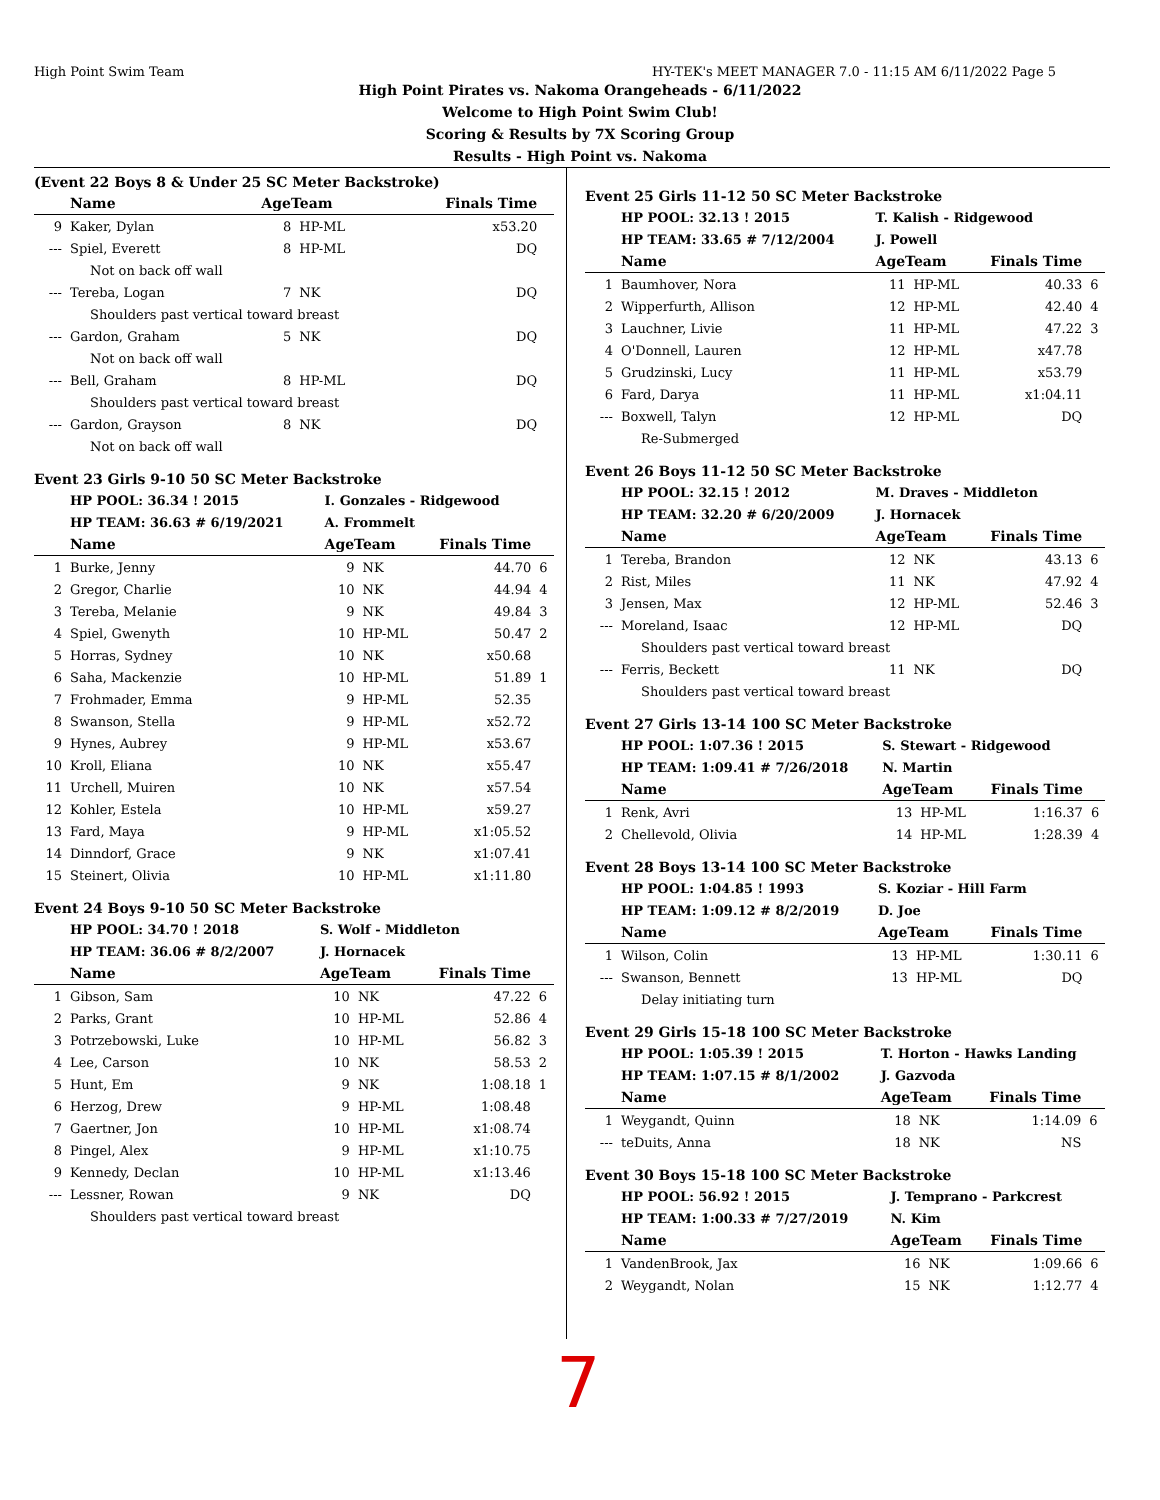High Point Swim Team HY-TEK's MEET MANAGER 7.0 - 11:15 AM 6/11/2022 Page 5
High Point Pirates vs. Nakoma Orangeheads - 6/11/2022
Welcome to High Point Swim Club!
Scoring & Results by 7X Scoring Group
Results - High Point vs. Nakoma
(Event 22 Boys 8 & Under 25 SC Meter Backstroke)
| | Name | AgeTeam | | Finals Time | |
| --- | --- | --- | --- | --- | --- |
| 9 | Kaker, Dylan | 8 | HP-ML | x53.20 | |
| --- | Spiel, Everett | 8 | HP-ML | DQ | |
| Not on back off wall | | | | | |
| --- | Tereba, Logan | 7 | NK | DQ | |
| Shoulders past vertical toward breast | | | | | |
| --- | Gardon, Graham | 5 | NK | DQ | |
| Not on back off wall | | | | | |
| --- | Bell, Graham | 8 | HP-ML | DQ | |
| Shoulders past vertical toward breast | | | | | |
| --- | Gardon, Grayson | 8 | NK | DQ | |
| Not on back off wall | | | | | |
Event 23 Girls 9-10 50 SC Meter Backstroke
| | HP POOL: 36.34 ! 2015 | I. Gonzales - Ridgewood | | | |
| | HP TEAM: 36.63 # 6/19/2021 | A. Frommelt | | | |
| | Name | AgeTeam | | Finals Time | |
| 1 | Burke, Jenny | 9 | NK | 44.70 | 6 |
| 2 | Gregor, Charlie | 10 | NK | 44.94 | 4 |
| 3 | Tereba, Melanie | 9 | NK | 49.84 | 3 |
| 4 | Spiel, Gwenyth | 10 | HP-ML | 50.47 | 2 |
| 5 | Horras, Sydney | 10 | NK | x50.68 | |
| 6 | Saha, Mackenzie | 10 | HP-ML | 51.89 | 1 |
| 7 | Frohmader, Emma | 9 | HP-ML | 52.35 | |
| 8 | Swanson, Stella | 9 | HP-ML | x52.72 | |
| 9 | Hynes, Aubrey | 9 | HP-ML | x53.67 | |
| 10 | Kroll, Eliana | 10 | NK | x55.47 | |
| 11 | Urchell, Muiren | 10 | NK | x57.54 | |
| 12 | Kohler, Estela | 10 | HP-ML | x59.27 | |
| 13 | Fard, Maya | 9 | HP-ML | x1:05.52 | |
| 14 | Dinndorf, Grace | 9 | NK | x1:07.41 | |
| 15 | Steinert, Olivia | 10 | HP-ML | x1:11.80 | |
Event 24 Boys 9-10 50 SC Meter Backstroke
| | HP POOL: 34.70 ! 2018 | S. Wolf - Middleton | | | |
| | HP TEAM: 36.06 # 8/2/2007 | J. Hornacek | | | |
| | Name | AgeTeam | | Finals Time | |
| 1 | Gibson, Sam | 10 | NK | 47.22 | 6 |
| 2 | Parks, Grant | 10 | HP-ML | 52.86 | 4 |
| 3 | Potrzebowski, Luke | 10 | HP-ML | 56.82 | 3 |
| 4 | Lee, Carson | 10 | NK | 58.53 | 2 |
| 5 | Hunt, Em | 9 | NK | 1:08.18 | 1 |
| 6 | Herzog, Drew | 9 | HP-ML | 1:08.48 | |
| 7 | Gaertner, Jon | 10 | HP-ML | x1:08.74 | |
| 8 | Pingel, Alex | 9 | HP-ML | x1:10.75 | |
| 9 | Kennedy, Declan | 10 | HP-ML | x1:13.46 | |
| --- | Lessner, Rowan | 9 | NK | DQ | |
| Shoulders past vertical toward breast | | | | | |
Event 25 Girls 11-12 50 SC Meter Backstroke
| | HP POOL: 32.13 ! 2015 | T. Kalish - Ridgewood | | | |
| | HP TEAM: 33.65 # 7/12/2004 | J. Powell | | | |
| | Name | AgeTeam | | Finals Time | |
| 1 | Baumhover, Nora | 11 | HP-ML | 40.33 | 6 |
| 2 | Wipperfurth, Allison | 12 | HP-ML | 42.40 | 4 |
| 3 | Lauchner, Livie | 11 | HP-ML | 47.22 | 3 |
| 4 | O'Donnell, Lauren | 12 | HP-ML | x47.78 | |
| 5 | Grudzinski, Lucy | 11 | HP-ML | x53.79 | |
| 6 | Fard, Darya | 11 | HP-ML | x1:04.11 | |
| --- | Boxwell, Talyn | 12 | HP-ML | DQ | |
| Re-Submerged | | | | | |
Event 26 Boys 11-12 50 SC Meter Backstroke
| | HP POOL: 32.15 ! 2012 | M. Draves - Middleton | | | |
| | HP TEAM: 32.20 # 6/20/2009 | J. Hornacek | | | |
| | Name | AgeTeam | | Finals Time | |
| 1 | Tereba, Brandon | 12 | NK | 43.13 | 6 |
| 2 | Rist, Miles | 11 | NK | 47.92 | 4 |
| 3 | Jensen, Max | 12 | HP-ML | 52.46 | 3 |
| --- | Moreland, Isaac | 12 | HP-ML | DQ | |
| Shoulders past vertical toward breast | | | | | |
| --- | Ferris, Beckett | 11 | NK | DQ | |
| Shoulders past vertical toward breast | | | | | |
Event 27 Girls 13-14 100 SC Meter Backstroke
| | HP POOL: 1:07.36 ! 2015 | S. Stewart - Ridgewood | | | |
| | HP TEAM: 1:09.41 # 7/26/2018 | N. Martin | | | |
| | Name | AgeTeam | | Finals Time | |
| 1 | Renk, Avri | 13 | HP-ML | 1:16.37 | 6 |
| 2 | Chellevold, Olivia | 14 | HP-ML | 1:28.39 | 4 |
Event 28 Boys 13-14 100 SC Meter Backstroke
| | HP POOL: 1:04.85 ! 1993 | S. Koziar - Hill Farm | | | |
| | HP TEAM: 1:09.12 # 8/2/2019 | D. Joe | | | |
| | Name | AgeTeam | | Finals Time | |
| 1 | Wilson, Colin | 13 | HP-ML | 1:30.11 | 6 |
| --- | Swanson, Bennett | 13 | HP-ML | DQ | |
| Delay initiating turn | | | | | |
Event 29 Girls 15-18 100 SC Meter Backstroke
| | HP POOL: 1:05.39 ! 2015 | T. Horton - Hawks Landing | | | |
| | HP TEAM: 1:07.15 # 8/1/2002 | J. Gazvoda | | | |
| | Name | AgeTeam | | Finals Time | |
| 1 | Weygandt, Quinn | 18 | NK | 1:14.09 | 6 |
| --- | teDuits, Anna | 18 | NK | NS | |
Event 30 Boys 15-18 100 SC Meter Backstroke
| | HP POOL: 56.92 ! 2015 | J. Temprano - Parkcrest | | | |
| | HP TEAM: 1:00.33 # 7/27/2019 | N. Kim | | | |
| | Name | AgeTeam | | Finals Time | |
| 1 | VandenBrook, Jax | 16 | NK | 1:09.66 | 6 |
| 2 | Weygandt, Nolan | 15 | NK | 1:12.77 | 4 |
7